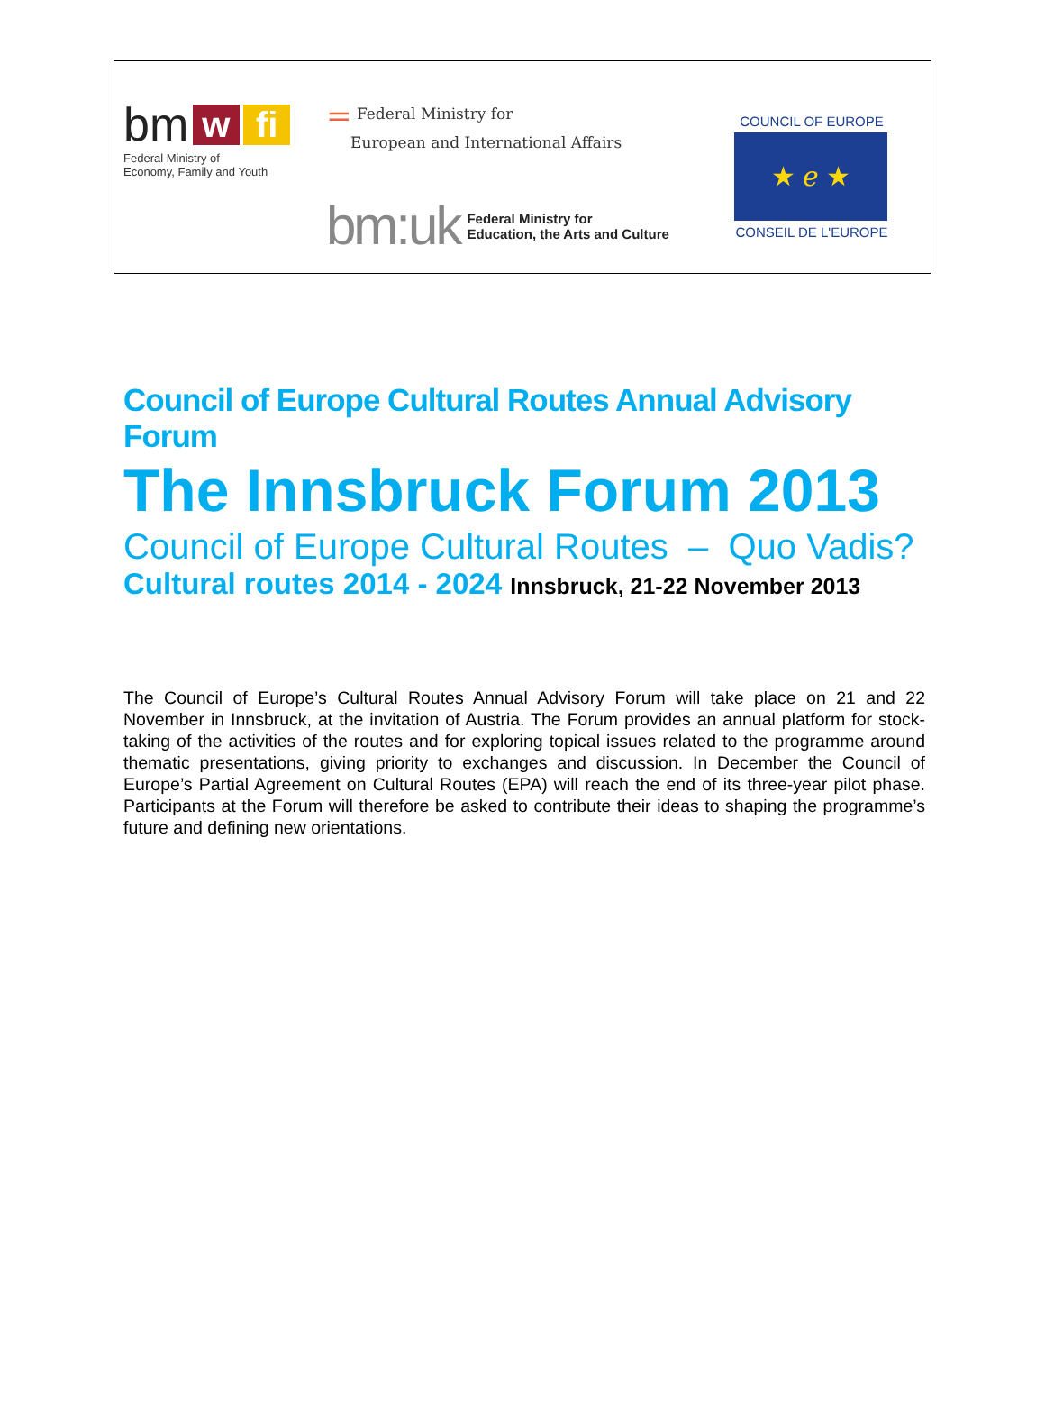bm w fi
Federal Ministry of
Economy, Family and Youth
= Federal Ministry for
European and International Affairs
bm:uk Federal Ministry for
Education, the Arts and Culture
COUNCIL OF EUROPE
★ ℯ ★
CONSEIL DE L'EUROPE
Council of Europe Cultural Routes Annual Advisory Forum
The Innsbruck Forum 2013
Council of Europe Cultural Routes – Quo Vadis?
Cultural routes 2014 - 2024 Innsbruck, 21-22 November 2013
The Council of Europe’s Cultural Routes Annual Advisory Forum will take place on 21 and 22 November in Innsbruck, at the invitation of Austria. The Forum provides an annual platform for stock-taking of the activities of the routes and for exploring topical issues related to the programme around thematic presentations, giving priority to exchanges and discussion. In December the Council of Europe’s Partial Agreement on Cultural Routes (EPA) will reach the end of its three-year pilot phase. Participants at the Forum will therefore be asked to contribute their ideas to shaping the programme’s future and defining new orientations.